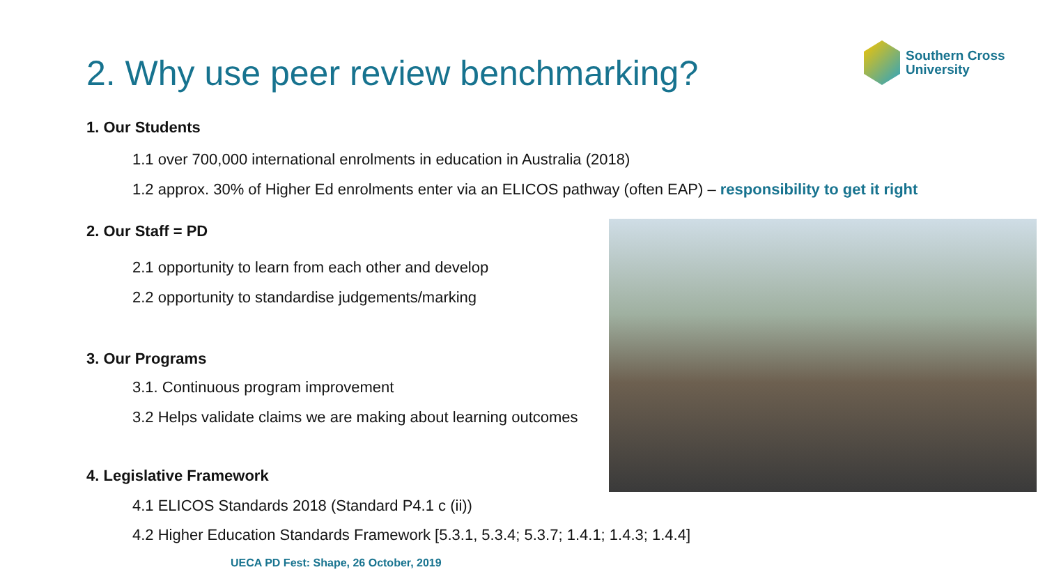2. Why use peer review benchmarking?
Southern Cross
University
1. Our Students
1.1 over 700,000 international enrolments in education in Australia (2018)
1.2 approx. 30% of Higher Ed enrolments enter via an ELICOS pathway (often EAP) – responsibility to get it right
2. Our Staff = PD
2.1 opportunity to learn from each other and develop
2.2 opportunity to standardise judgements/marking
3. Our Programs
3.1. Continuous program improvement
3.2 Helps validate claims we are making about learning outcomes
4. Legislative Framework
4.1 ELICOS Standards 2018 (Standard P4.1 c (ii))
4.2 Higher Education Standards Framework [5.3.1, 5.3.4; 5.3.7; 1.4.1; 1.4.3; 1.4.4]
UECA PD Fest: Shape, 26 October, 2019